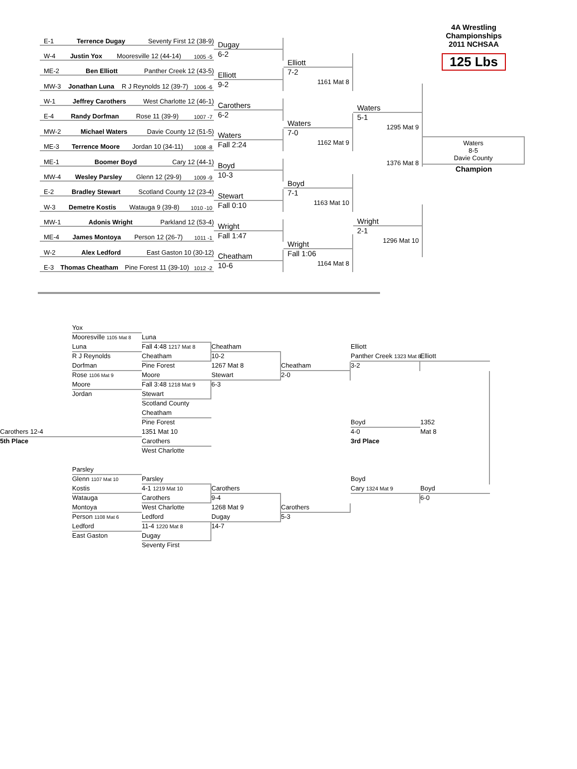4A Wrestling Championships
2011 NCHSAA
125 Lbs
E-1 Terrence Dugay Seventy First 12 (38-9)
Dugay
6-2
W-4 Justin Yox Mooresville 12 (44-14) 1005 -5
Elliott
7-2
1161 Mat 8
ME-2 Ben Elliott Panther Creek 12 (43-5)
Elliott
9-2
MW-3 Jonathan Luna R J Reynolds 12 (39-7) 1006 -6
W-1 Jeffrey Carothers West Charlotte 12 (46-1)
Waters
5-1
1295 Mat 9
Carothers
6-2
E-4 Randy Dorfman Rose 11 (39-9) 1007 -7
Waters
7-0
1162 Mat 9
MW-2 Michael Waters Davie County 12 (51-5)
Waters
Fall 2:24
ME-3 Terrence Moore Jordan 10 (34-11) 1008 -8
Waters
8-5
Davie County
Champion
1376 Mat 8
ME-1 Boomer Boyd Cary 12 (44-1)
Boyd
10-3
MW-4 Wesley Parsley Glenn 12 (29-9) 1009 -9
Boyd
7-1
1163 Mat 10
E-2 Bradley Stewart Scotland County 12 (23-4)
Stewart
Fall 0:10
W-3 Demetre Kostis Watauga 9 (39-8) 1010 -10
Wright
2-1
1296 Mat 10
MW-1 Adonis Wright Parkland 12 (53-4)
Wright
Fall 1:47
ME-4 James Montoya Person 12 (26-7) 1011 -1
Wright
Fall 1:06
1164 Mat 8
W-2 Alex Ledford East Gaston 10 (30-12)
Cheatham
10-6
E-3 Thomas Cheatham Pine Forest 11 (39-10) 1012 -2
Yox
Mooresville 1105 Mat 8
Luna
Luna
Fall 4:48 1217 Mat 8
Cheatham
Elliott
R J Reynolds
Cheatham
10-2
Panther Creek 1323 Mat 8
Elliott
Dorfman
Pine Forest
1267 Mat 8
Cheatham
3-2
Rose 1106 Mat 9
Moore
Stewart
2-0
Moore
Fall 3:48 1218 Mat 9
6-3
Jordan
Stewart
Scotland County
Cheatham
Pine Forest
Boyd
1352
Carothers 12-4
1351 Mat 10
4-0
Mat 8
5th Place
Carothers
3rd Place
West Charlotte
Parsley
Glenn 1107 Mat 10
Parsley
Boyd
Kostis
4-1 1219 Mat 10
Carothers
Cary 1324 Mat 9
Boyd
Watauga
Carothers
9-4
6-0
Montoya
West Charlotte
1268 Mat 9
Carothers
Person 1108 Mat 6
Ledford
Dugay
5-3
Ledford
11-4 1220 Mat 8
14-7
East Gaston
Dugay
Seventy First